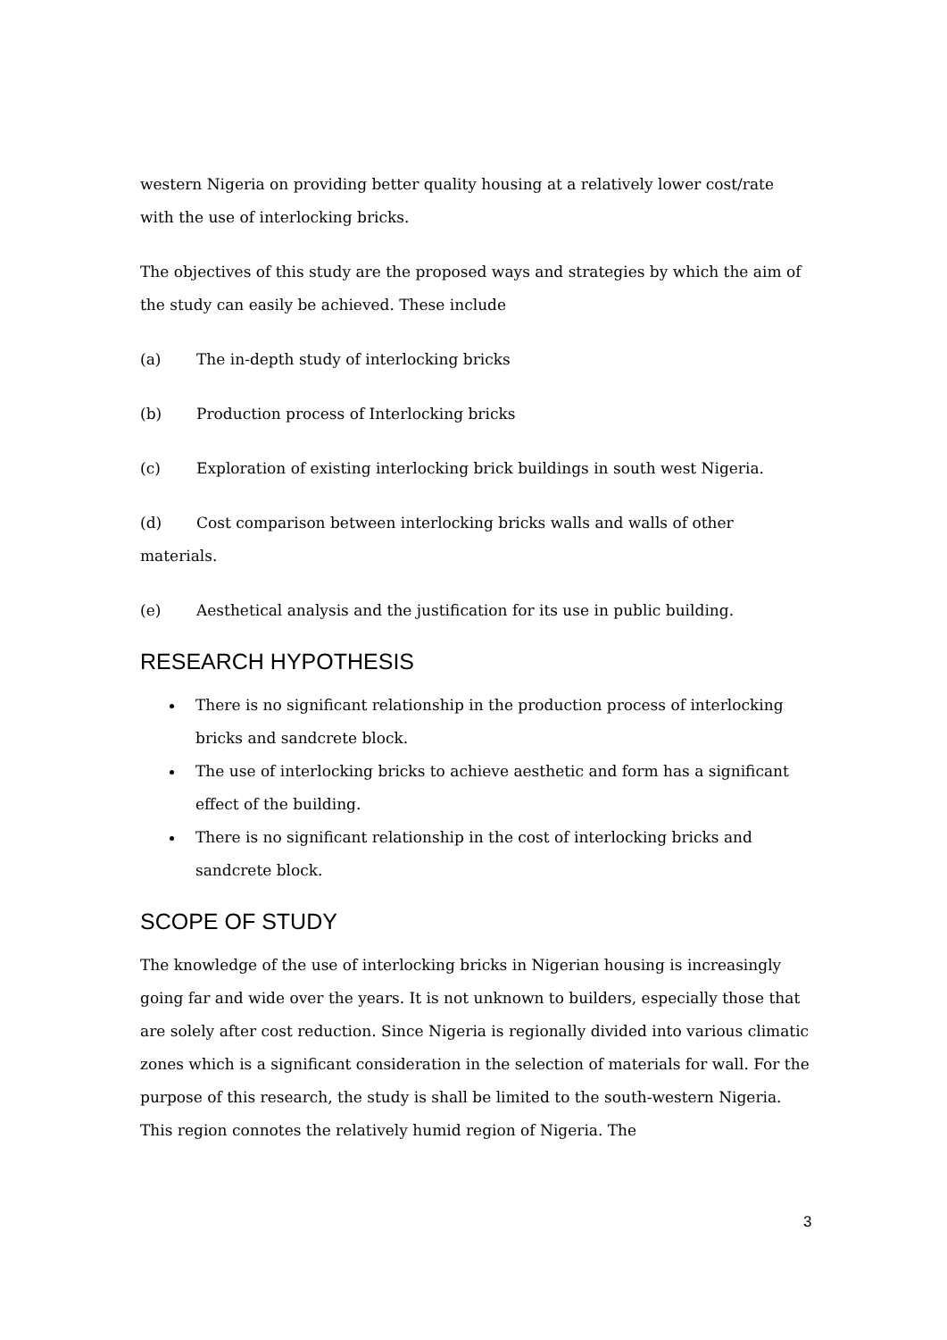western Nigeria on providing better quality housing at a relatively lower cost/rate with the use of interlocking bricks.
The objectives of this study are the proposed ways and strategies by which the aim of the study can easily be achieved. These include
(a) The in-depth study of interlocking bricks
(b) Production process of Interlocking bricks
(c) Exploration of existing interlocking brick buildings in south west Nigeria.
(d) Cost comparison between interlocking bricks walls and walls of other materials.
(e) Aesthetical analysis and the justification for its use in public building.
RESEARCH HYPOTHESIS
There is no significant relationship in the production process of interlocking bricks and sandcrete block.
The use of interlocking bricks to achieve aesthetic and form has a significant effect of the building.
There is no significant relationship in the cost of interlocking bricks and sandcrete block.
SCOPE OF STUDY
The knowledge of the use of interlocking bricks in Nigerian housing is increasingly going far and wide over the years. It is not unknown to builders, especially those that are solely after cost reduction. Since Nigeria is regionally divided into various climatic zones which is a significant consideration in the selection of materials for wall. For the purpose of this research, the study is shall be limited to the south-western Nigeria. This region connotes the relatively humid region of Nigeria. The
3